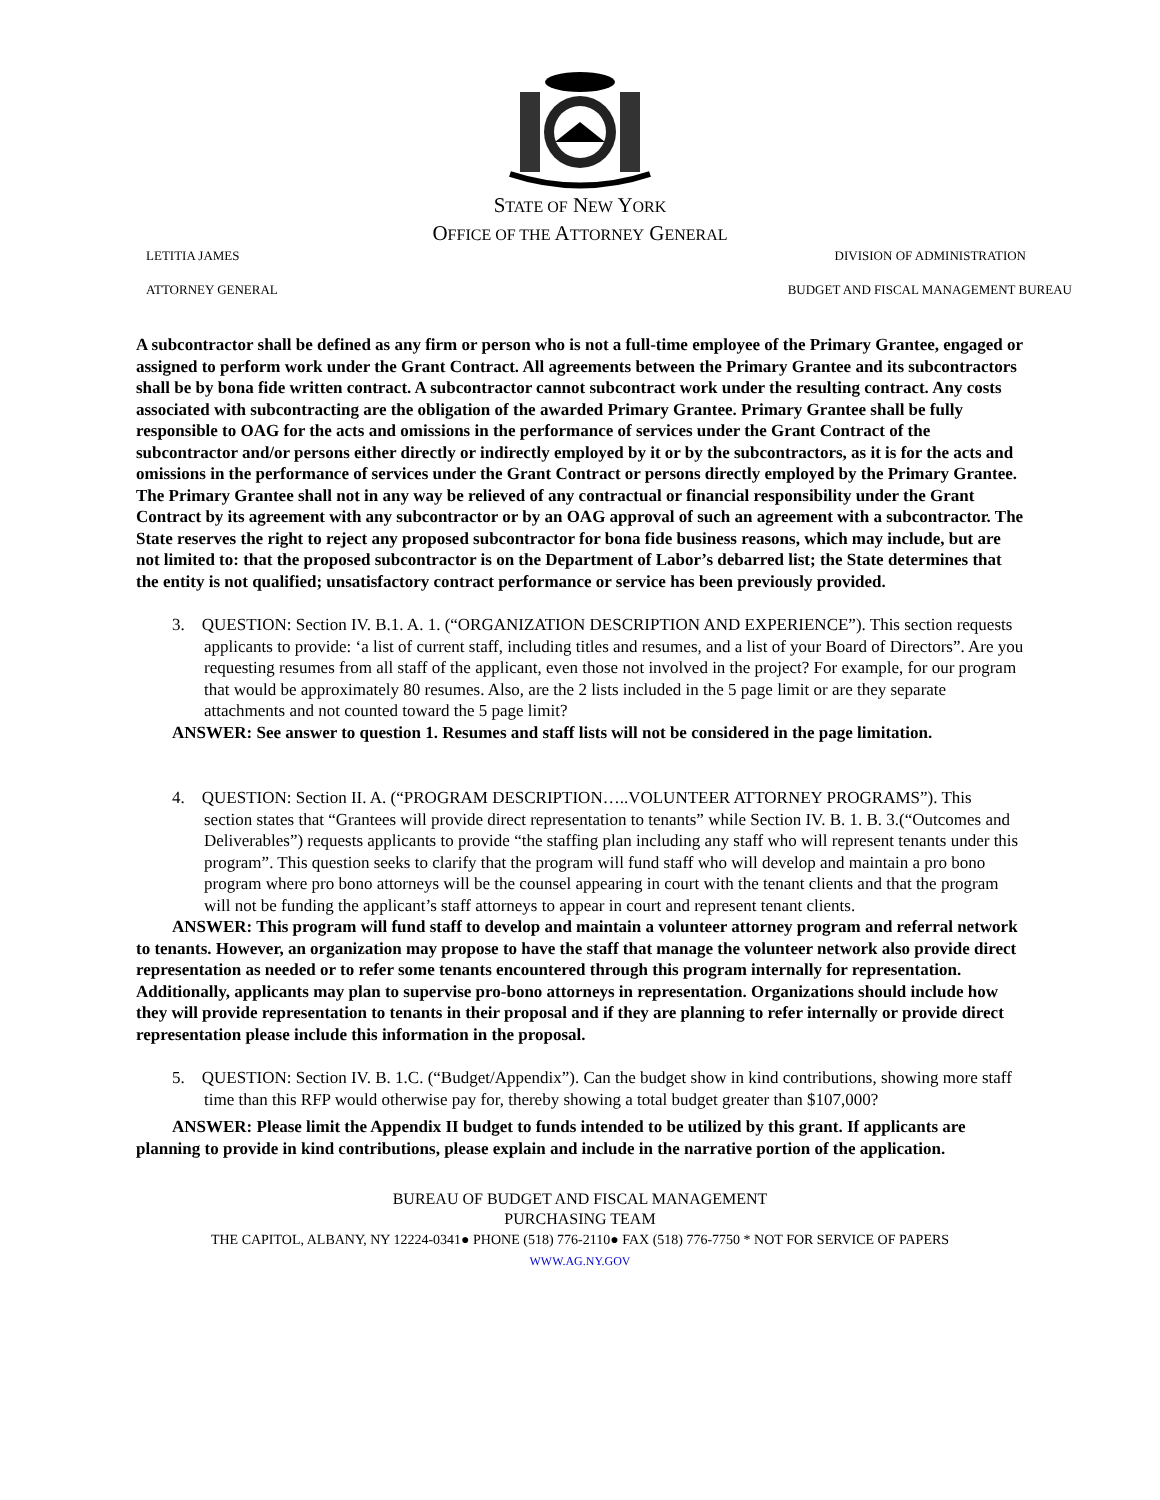STATE OF NEW YORK
OFFICE OF THE ATTORNEY GENERAL
LETITIA JAMES DIVISION OF ADMINISTRATION
ATTORNEY GENERAL BUDGET AND FISCAL MANAGEMENT BUREAU
A subcontractor shall be defined as any firm or person who is not a full-time employee of the Primary Grantee, engaged or assigned to perform work under the Grant Contract. All agreements between the Primary Grantee and its subcontractors shall be by bona fide written contract. A subcontractor cannot subcontract work under the resulting contract. Any costs associated with subcontracting are the obligation of the awarded Primary Grantee. Primary Grantee shall be fully responsible to OAG for the acts and omissions in the performance of services under the Grant Contract of the subcontractor and/or persons either directly or indirectly employed by it or by the subcontractors, as it is for the acts and omissions in the performance of services under the Grant Contract or persons directly employed by the Primary Grantee. The Primary Grantee shall not in any way be relieved of any contractual or financial responsibility under the Grant Contract by its agreement with any subcontractor or by an OAG approval of such an agreement with a subcontractor. The State reserves the right to reject any proposed subcontractor for bona fide business reasons, which may include, but are not limited to: that the proposed subcontractor is on the Department of Labor’s debarred list; the State determines that the entity is not qualified; unsatisfactory contract performance or service has been previously provided.
3. QUESTION: Section IV. B.1. A. 1. (“ORGANIZATION DESCRIPTION AND EXPERIENCE”). This section requests applicants to provide: ‘a list of current staff, including titles and resumes, and a list of your Board of Directors”. Are you requesting resumes from all staff of the applicant, even those not involved in the project? For example, for our program that would be approximately 80 resumes. Also, are the 2 lists included in the 5 page limit or are they separate attachments and not counted toward the 5 page limit?
ANSWER: See answer to question 1. Resumes and staff lists will not be considered in the page limitation.
4. QUESTION: Section II. A. (“PROGRAM DESCRIPTION…..VOLUNTEER ATTORNEY PROGRAMS”). This section states that “Grantees will provide direct representation to tenants” while Section IV. B. 1. B. 3.(“Outcomes and Deliverables”) requests applicants to provide “the staffing plan including any staff who will represent tenants under this program”. This question seeks to clarify that the program will fund staff who will develop and maintain a pro bono program where pro bono attorneys will be the counsel appearing in court with the tenant clients and that the program will not be funding the applicant’s staff attorneys to appear in court and represent tenant clients.
ANSWER: This program will fund staff to develop and maintain a volunteer attorney program and referral network to tenants. However, an organization may propose to have the staff that manage the volunteer network also provide direct representation as needed or to refer some tenants encountered through this program internally for representation. Additionally, applicants may plan to supervise pro-bono attorneys in representation. Organizations should include how they will provide representation to tenants in their proposal and if they are planning to refer internally or provide direct representation please include this information in the proposal.
5. QUESTION: Section IV. B. 1.C. (“Budget/Appendix”). Can the budget show in kind contributions, showing more staff time than this RFP would otherwise pay for, thereby showing a total budget greater than $107,000?
ANSWER: Please limit the Appendix II budget to funds intended to be utilized by this grant. If applicants are planning to provide in kind contributions, please explain and include in the narrative portion of the application.
BUREAU OF BUDGET AND FISCAL MANAGEMENT
PURCHASING TEAM
THE CAPITOL, ALBANY, NY 12224-0341● PHONE (518) 776-2110● FAX (518) 776-7750 * NOT FOR SERVICE OF PAPERS
WWW.AG.NY.GOV